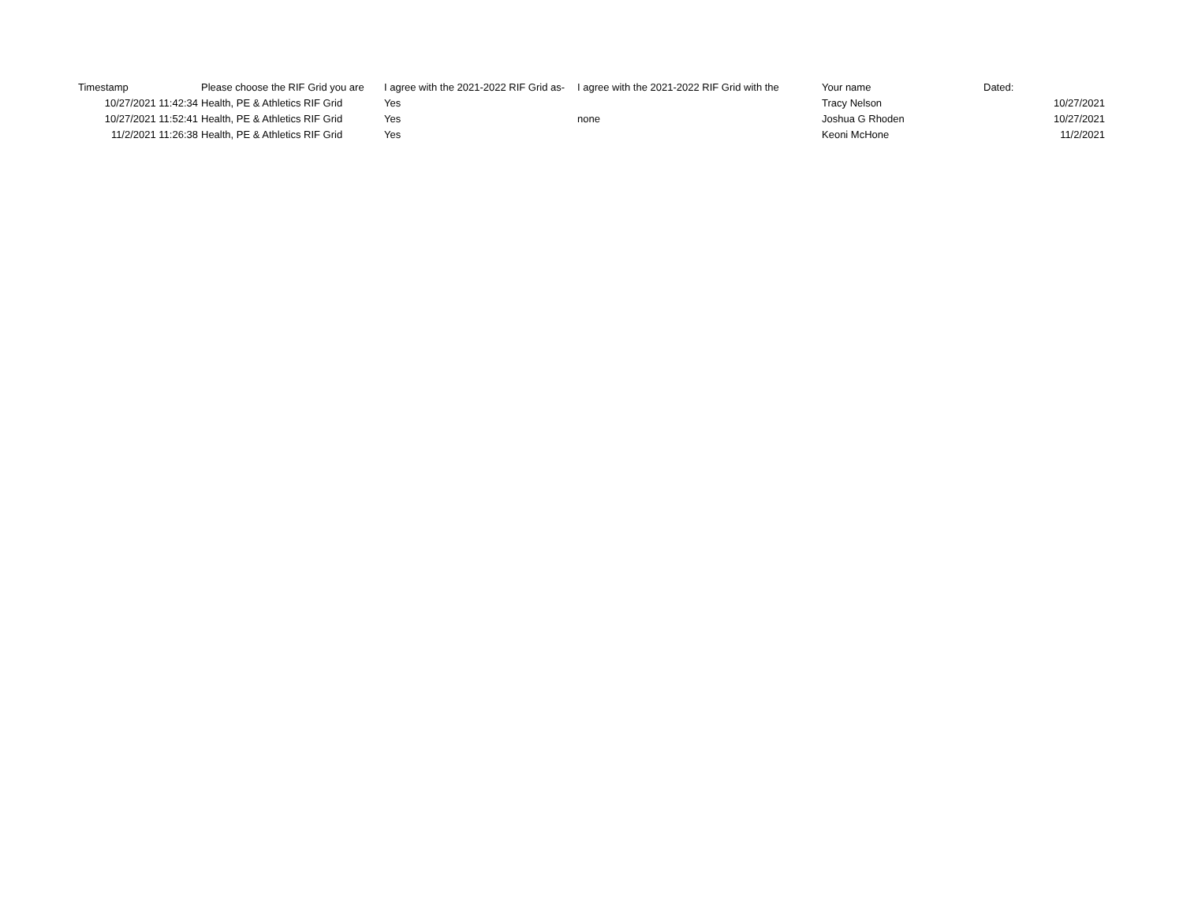| Timestamp | Please choose the RIF Grid you are | I agree with the 2021-2022 RIF Grid as- | I agree with the 2021-2022 RIF Grid with the | Your name | Dated: |
| --- | --- | --- | --- | --- | --- |
| 10/27/2021 11:42:34 | Health, PE & Athletics RIF Grid | Yes | | Tracy Nelson | 10/27/2021 |
| 10/27/2021 11:52:41 | Health, PE & Athletics RIF Grid | Yes | none | Joshua G Rhoden | 10/27/2021 |
| 11/2/2021 11:26:38 | Health, PE & Athletics RIF Grid | Yes | | Keoni McHone | 11/2/2021 |